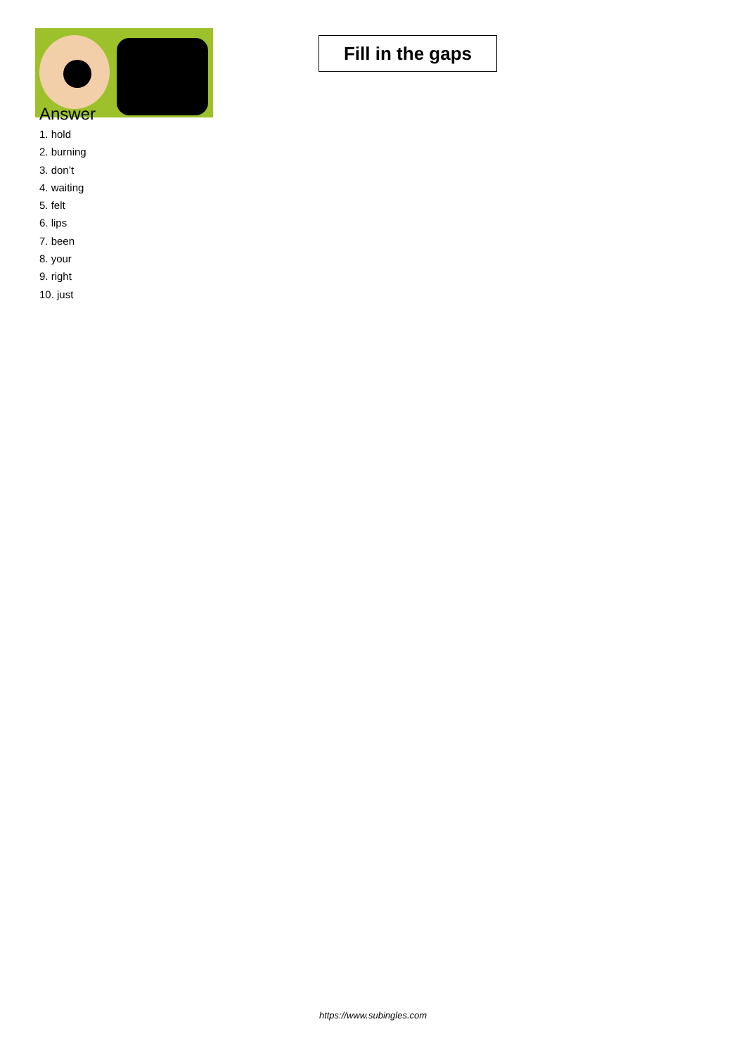Fill in the gaps
Answer
1. hold
2. burning
3. don’t
4. waiting
5. felt
6. lips
7. been
8. your
9. right
10. just
https://www.subingles.com